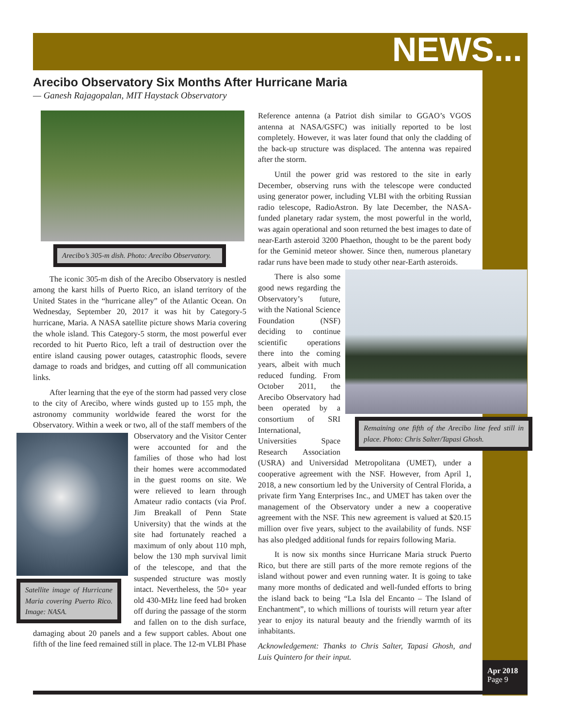NEWS...
Arecibo Observatory Six Months After Hurricane Maria
— Ganesh Rajagopalan, MIT Haystack Observatory
Arecibo’s 305-m dish. Photo: Arecibo Observatory.
The iconic 305-m dish of the Arecibo Observatory is nestled among the karst hills of Puerto Rico, an island territory of the United States in the “hurricane alley” of the Atlantic Ocean. On Wednesday, September 20, 2017 it was hit by Category-5 hurricane, Maria. A NASA satellite picture shows Maria covering the whole island. This Category-5 storm, the most powerful ever recorded to hit Puerto Rico, left a trail of destruction over the entire island causing power outages, catastrophic floods, severe damage to roads and bridges, and cutting off all communication links.
After learning that the eye of the storm had passed very close to the city of Arecibo, where winds gusted up to 155 mph, the astronomy community worldwide feared the worst for the Observatory. Within a week or two, all of the staff members of the Observatory and the Visitor Center Satellite image of Hurricane Maria covering Puerto Rico. Image: NASA. were accounted for and the families of those who had lost their homes were accommodated in the guest rooms on site. We were relieved to learn through Amateur radio contacts (via Prof. Jim Breakall of Penn State University) that the winds at the site had fortunately reached a maximum of only about 110 mph, below the 130 mph survival limit of the telescope, and that the suspended structure was mostly intact. Nevertheless, the 50+ year old 430-MHz line feed had broken off during the passage of the storm and fallen on to the dish surface, damaging about 20 panels and a few support cables. About one fifth of the line feed remained still in place. The 12-m VLBI Phase
Reference antenna (a Patriot dish similar to GGAO’s VGOS antenna at NASA/GSFC) was initially reported to be lost completely. However, it was later found that only the cladding of the back-up structure was displaced. The antenna was repaired after the storm.
Until the power grid was restored to the site in early December, observing runs with the telescope were conducted using generator power, including VLBI with the orbiting Russian radio telescope, RadioAstron. By late December, the NASA-funded planetary radar system, the most powerful in the world, was again operational and soon returned the best images to date of near-Earth asteroid 3200 Phaethon, thought to be the parent body for the Geminid meteor shower. Since then, numerous planetary radar runs have been made to study other Remaining one fifth of the Arecibo line feed still in place. Photo: Chris Salter/Tapasi Ghosh. near-Earth asteroids.
There is also some good news regarding the Observatory’s future, with the National Science Foundation (NSF) deciding to continue scientific operations there into the coming years, albeit with much reduced funding. From October 2011, the Arecibo Observatory had been operated by a consortium of SRI International, Universities Space Research Association (USRA) and Universidad Metropolitana (UMET), under a cooperative agreement with the NSF. However, from April 1, 2018, a new consortium led by the University of Central Florida, a private firm Yang Enterprises Inc., and UMET has taken over the management of the Observatory under a new a cooperative agreement with the NSF. This new agreement is valued at $20.15 million over five years, subject to the availability of funds. NSF has also pledged additional funds for repairs following Maria.
It is now six months since Hurricane Maria struck Puerto Rico, but there are still parts of the more remote regions of the island without power and even running water. It is going to take many more months of dedicated and well-funded efforts to bring the island back to being “La Isla del Encanto – The Island of Enchantment”, to which millions of tourists will return year after year to enjoy its natural beauty and the friendly warmth of its inhabitants.
Acknowledgement: Thanks to Chris Salter, Tapasi Ghosh, and Luis Quintero for their input.
Apr 2018
Page 9